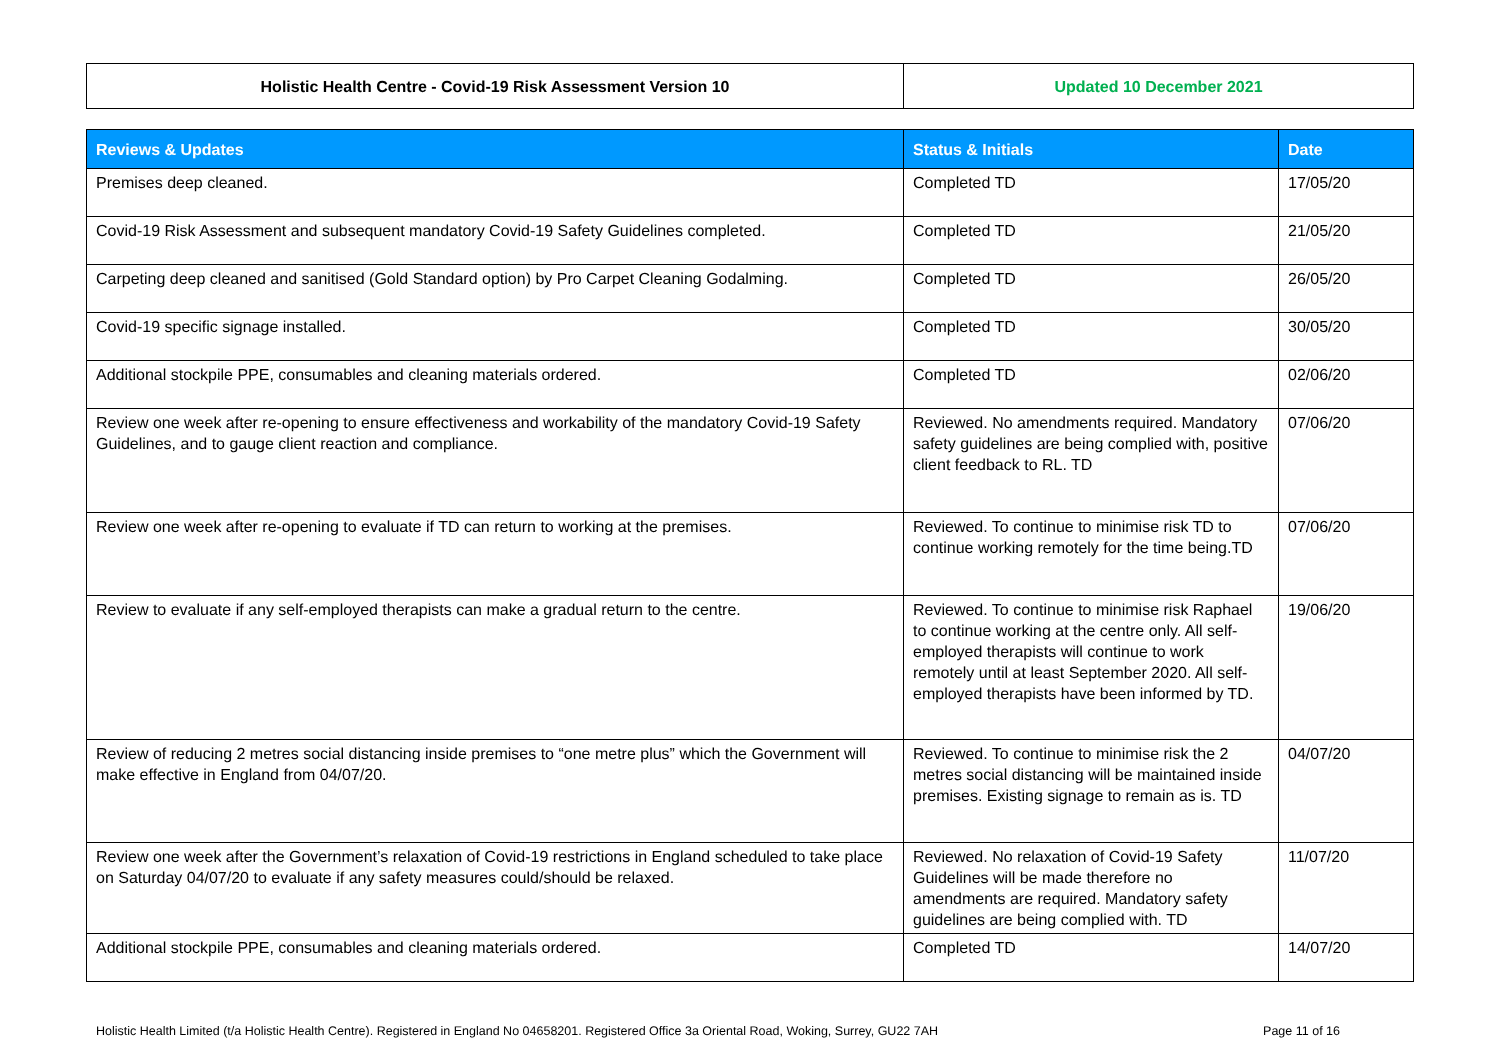| Holistic Health Centre - Covid-19 Risk Assessment Version 10 | Updated 10 December 2021 |
| Reviews & Updates | Status & Initials | Date |
| --- | --- | --- |
| Premises deep cleaned. | Completed TD | 17/05/20 |
| Covid-19 Risk Assessment and subsequent mandatory Covid-19 Safety Guidelines completed. | Completed TD | 21/05/20 |
| Carpeting deep cleaned and sanitised (Gold Standard option) by Pro Carpet Cleaning Godalming. | Completed TD | 26/05/20 |
| Covid-19 specific signage installed. | Completed TD | 30/05/20 |
| Additional stockpile PPE, consumables and cleaning materials ordered. | Completed TD | 02/06/20 |
| Review one week after re-opening to ensure effectiveness and workability of the mandatory Covid-19 Safety Guidelines, and to gauge client reaction and compliance. | Reviewed. No amendments required. Mandatory safety guidelines are being complied with, positive client feedback to RL. TD | 07/06/20 |
| Review one week after re-opening to evaluate if TD can return to working at the premises. | Reviewed. To continue to minimise risk TD to continue working remotely for the time being.TD | 07/06/20 |
| Review to evaluate if any self-employed therapists can make a gradual return to the centre. | Reviewed. To continue to minimise risk Raphael to continue working at the centre only. All self-employed therapists will continue to work remotely until at least September 2020. All self-employed therapists have been informed by TD. | 19/06/20 |
| Review of reducing 2 metres social distancing inside premises to “one metre plus” which the Government will make effective in England from 04/07/20. | Reviewed. To continue to minimise risk the 2 metres social distancing will be maintained inside premises. Existing signage to remain as is. TD | 04/07/20 |
| Review one week after the Government’s relaxation of Covid-19 restrictions in England scheduled to take place on Saturday 04/07/20 to evaluate if any safety measures could/should be relaxed. | Reviewed. No relaxation of Covid-19 Safety Guidelines will be made therefore no amendments are required. Mandatory safety guidelines are being complied with. TD | 11/07/20 |
| Additional stockpile PPE, consumables and cleaning materials ordered. | Completed TD | 14/07/20 |
Holistic Health Limited (t/a Holistic Health Centre). Registered in England No 04658201. Registered Office 3a Oriental Road, Woking, Surrey, GU22 7AH Page 11 of 16